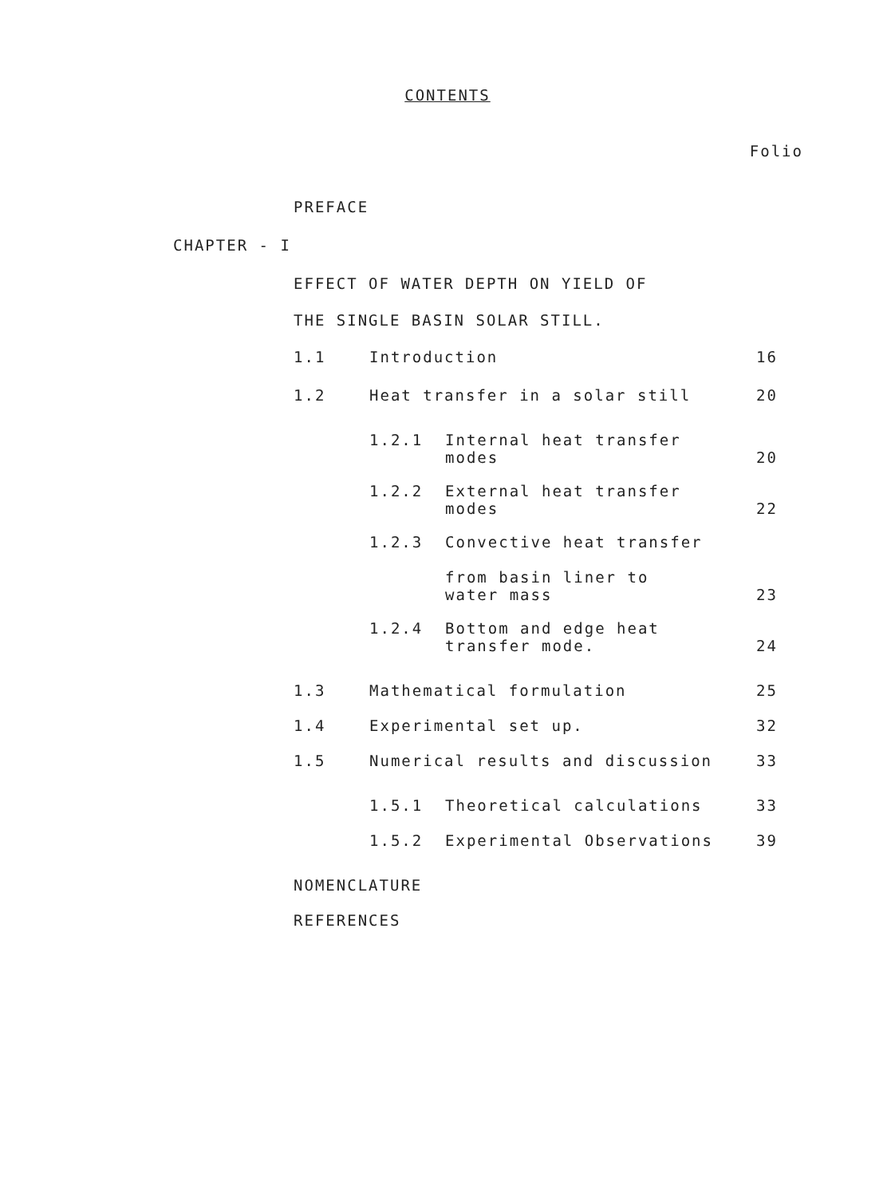CONTENTS
Folio
PREFACE
CHAPTER - I
EFFECT OF WATER DEPTH ON YIELD OF
THE SINGLE BASIN SOLAR STILL.
1.1 Introduction 16
1.2 Heat transfer in a solar still 20
1.2.1 Internal heat transfer
modes
20
1.2.2 External heat transfer
modes
22
1.2.3 Convective heat transfer
from basin liner to
water mass
23
1.2.4 Bottom and edge heat
transfer mode.
24
1.3 Mathematical formulation 25
1.4 Experimental set up. 32
1.5 Numerical results and discussion 33
1.5.1 Theoretical calculations 33
1.5.2 Experimental Observations 39
NOMENCLATURE
REFERENCES